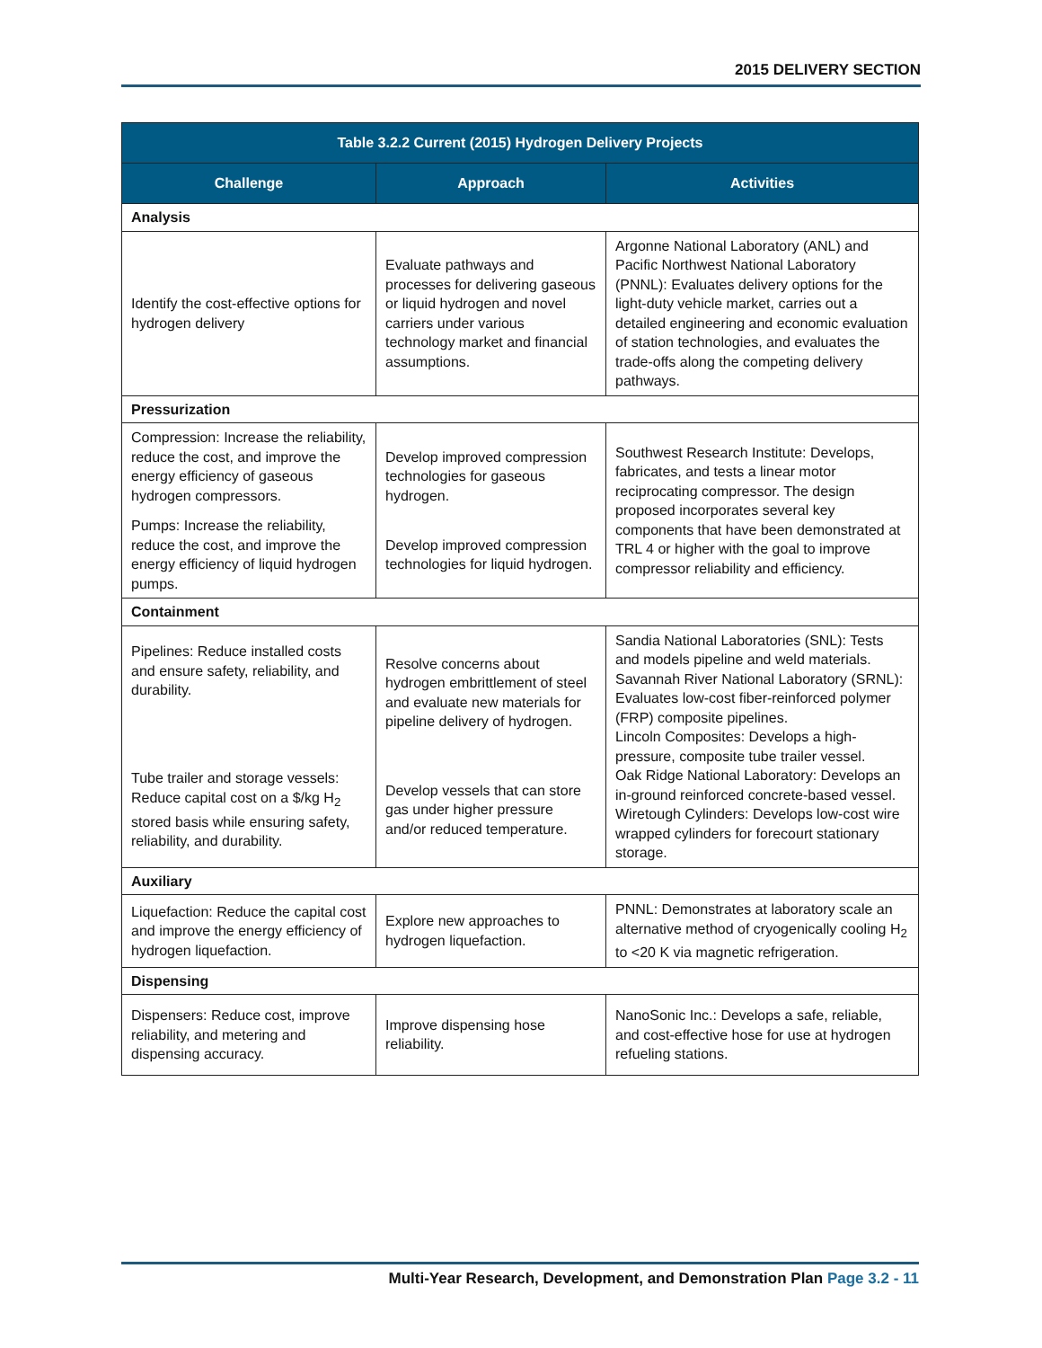2015 DELIVERY SECTION
| Table 3.2.2 Current (2015) Hydrogen Delivery Projects | | |
| --- | --- | --- |
| Challenge | Approach | Activities |
| Analysis | | |
| Identify the cost-effective options for hydrogen delivery | Evaluate pathways and processes for delivering gaseous or liquid hydrogen and novel carriers under various technology market and financial assumptions. | Argonne National Laboratory (ANL) and Pacific Northwest National Laboratory (PNNL): Evaluates delivery options for the light-duty vehicle market, carries out a detailed engineering and economic evaluation of station technologies, and evaluates the trade-offs along the competing delivery pathways. |
| Pressurization | | |
| Compression: Increase the reliability, reduce the cost, and improve the energy efficiency of gaseous hydrogen compressors. Pumps: Increase the reliability, reduce the cost, and improve the energy efficiency of liquid hydrogen pumps. | Develop improved compression technologies for gaseous hydrogen. Develop improved compression technologies for liquid hydrogen. | Southwest Research Institute: Develops, fabricates, and tests a linear motor reciprocating compressor. The design proposed incorporates several key components that have been demonstrated at TRL 4 or higher with the goal to improve compressor reliability and efficiency. |
| Containment | | |
| Pipelines: Reduce installed costs and ensure safety, reliability, and durability. Tube trailer and storage vessels: Reduce capital cost on a $/kg H<sub>2</sub> stored basis while ensuring safety, reliability, and durability. | Resolve concerns about hydrogen embrittlement of steel and evaluate new materials for pipeline delivery of hydrogen. Develop vessels that can store gas under higher pressure and/or reduced temperature. | Sandia National Laboratories (SNL): Tests and models pipeline and weld materials. Savannah River National Laboratory (SRNL): Evaluates low-cost fiber-reinforced polymer (FRP) composite pipelines. Lincoln Composites: Develops a high-pressure, composite tube trailer vessel. Oak Ridge National Laboratory: Develops an in-ground reinforced concrete-based vessel. Wiretough Cylinders: Develops low-cost wire wrapped cylinders for forecourt stationary storage. |
| Auxiliary | | |
| Liquefaction: Reduce the capital cost and improve the energy efficiency of hydrogen liquefaction. | Explore new approaches to hydrogen liquefaction. | PNNL: Demonstrates at laboratory scale an alternative method of cryogenically cooling H<sub>2</sub> to <20 K via magnetic refrigeration. |
| Dispensing | | |
| Dispensers: Reduce cost, improve reliability, and metering and dispensing accuracy. | Improve dispensing hose reliability. | NanoSonic Inc.: Develops a safe, reliable, and cost-effective hose for use at hydrogen refueling stations. |
Multi-Year Research, Development, and Demonstration Plan Page 3.2 - 11